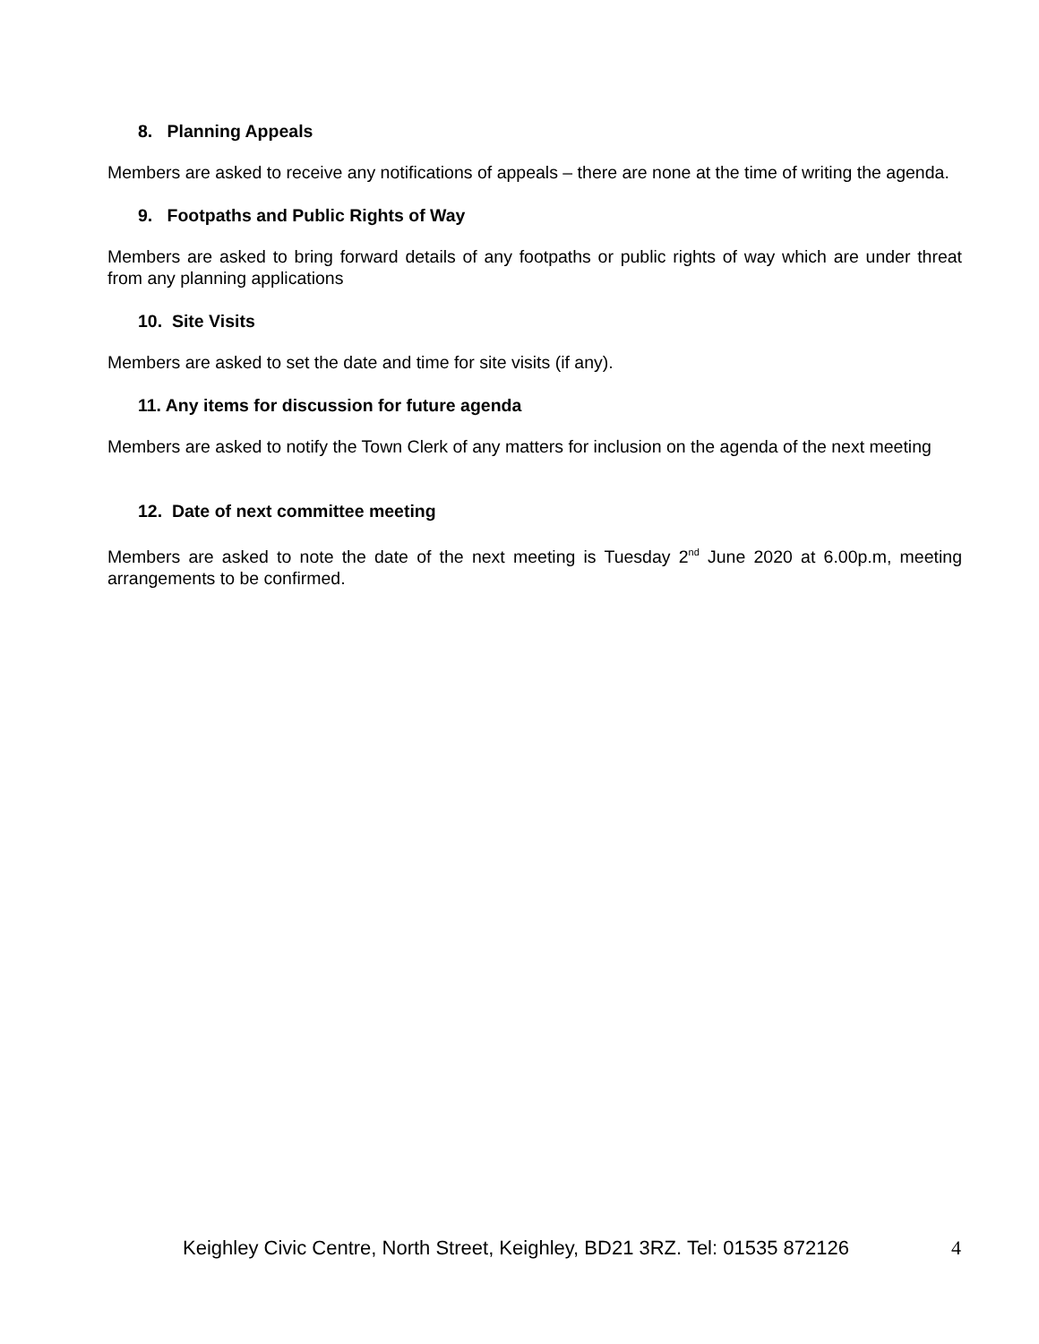8. Planning Appeals
Members are asked to receive any notifications of appeals – there are none at the time of writing the agenda.
9. Footpaths and Public Rights of Way
Members are asked to bring forward details of any footpaths or public rights of way which are under threat from any planning applications
10. Site Visits
Members are asked to set the date and time for site visits (if any).
11. Any items for discussion for future agenda
Members are asked to notify the Town Clerk of any matters for inclusion on the agenda of the next meeting
12. Date of next committee meeting
Members are asked to note the date of the next meeting is Tuesday 2<sup>nd</sup> June 2020 at 6.00p.m, meeting arrangements to be confirmed.
Keighley Civic Centre, North Street, Keighley, BD21 3RZ. Tel: 01535 872126 4